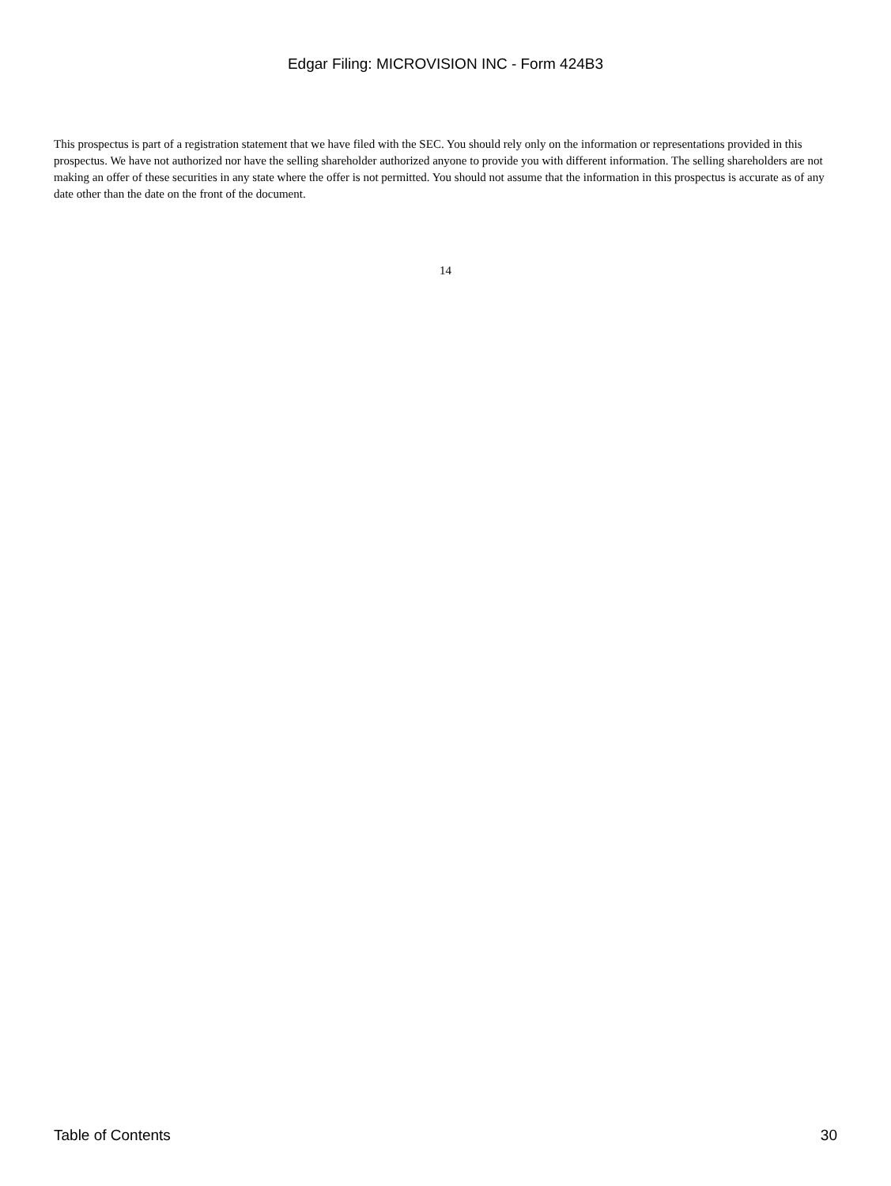Edgar Filing: MICROVISION INC - Form 424B3
This prospectus is part of a registration statement that we have filed with the SEC. You should rely only on the information or representations provided in this prospectus. We have not authorized nor have the selling shareholder authorized anyone to provide you with different information. The selling shareholders are not making an offer of these securities in any state where the offer is not permitted. You should not assume that the information in this prospectus is accurate as of any date other than the date on the front of the document.
14
Table of Contents 30